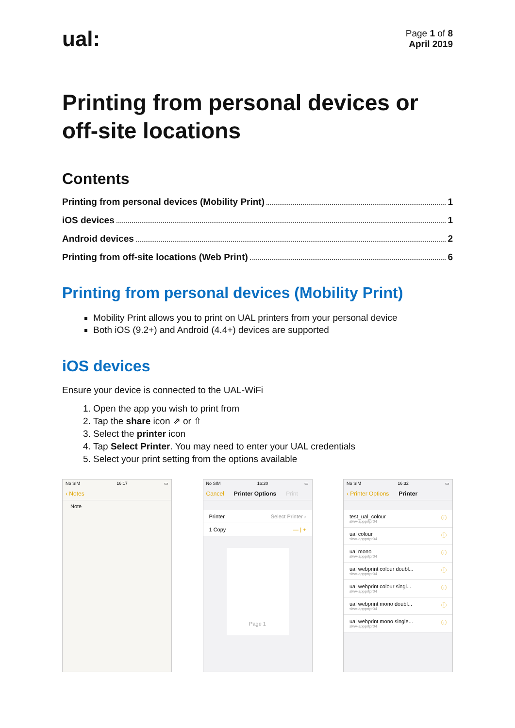ual:
Page 1 of 8
April 2019
Printing from personal devices or off-site locations
Contents
Printing from personal devices (Mobility Print) 1
iOS devices 1
Android devices 2
Printing from off-site locations (Web Print) 6
Printing from personal devices (Mobility Print)
Mobility Print allows you to print on UAL printers from your personal device
Both iOS (9.2+) and Android (4.4+) devices are supported
iOS devices
Ensure your device is connected to the UAL-WiFi
1. Open the app you wish to print from
2. Tap the share icon ⇗ or ⇧
3. Select the printer icon
4. Tap Select Printer. You may need to enter your UAL credentials
5. Select your print setting from the options available
No SIM 16:17 ▭
‹ Notes
Note
No SIM 16:20 ▭
Cancel Printer Options Print
Printer Select Printer ›
1 Copy — | +
Page 1
No SIM 16:32 ▭
‹ Printer Options Printer
test_ual_colour
slwv-appprtpr04 ⓘ
ual colour
slwv-appprtpr04 ⓘ
ual mono
slwv-appprtpr04 ⓘ
ual webprint colour doubl...
slwv-appprtpr04 ⓘ
ual webprint colour singl...
slwv-appprtpr04 ⓘ
ual webprint mono doubl...
slwv-appprtpr04 ⓘ
ual webprint mono single...
slwv-appprtpr04 ⓘ